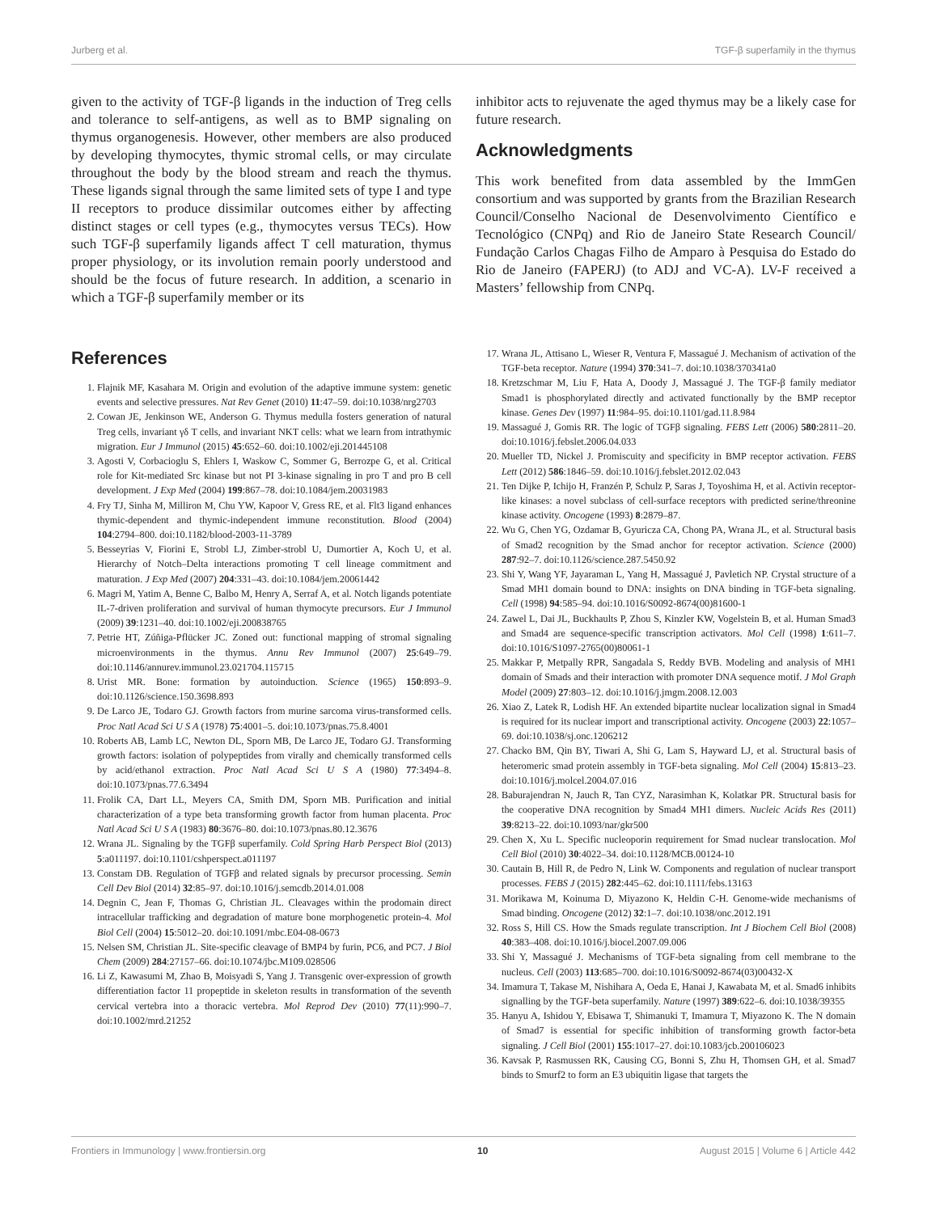Jurberg et al. TGF-β superfamily in the thymus
given to the activity of TGF-β ligands in the induction of Treg cells and tolerance to self-antigens, as well as to BMP signaling on thymus organogenesis. However, other members are also produced by developing thymocytes, thymic stromal cells, or may circulate throughout the body by the blood stream and reach the thymus. These ligands signal through the same limited sets of type I and type II receptors to produce dissimilar outcomes either by affecting distinct stages or cell types (e.g., thymocytes versus TECs). How such TGF-β superfamily ligands affect T cell maturation, thymus proper physiology, or its involution remain poorly understood and should be the focus of future research. In addition, a scenario in which a TGF-β superfamily member or its
inhibitor acts to rejuvenate the aged thymus may be a likely case for future research.
Acknowledgments
This work benefited from data assembled by the ImmGen consortium and was supported by grants from the Brazilian Research Council/Conselho Nacional de Desenvolvimento Científico e Tecnológico (CNPq) and Rio de Janeiro State Research Council/ Fundação Carlos Chagas Filho de Amparo à Pesquisa do Estado do Rio de Janeiro (FAPERJ) (to ADJ and VC-A). LV-F received a Masters’ fellowship from CNPq.
References
1. Flajnik MF, Kasahara M. Origin and evolution of the adaptive immune system: genetic events and selective pressures. Nat Rev Genet (2010) 11:47–59. doi:10.1038/nrg2703
2. Cowan JE, Jenkinson WE, Anderson G. Thymus medulla fosters generation of natural Treg cells, invariant γδ T cells, and invariant NKT cells: what we learn from intrathymic migration. Eur J Immunol (2015) 45:652–60. doi:10.1002/eji.201445108
3. Agosti V, Corbacioglu S, Ehlers I, Waskow C, Sommer G, Berrozpe G, et al. Critical role for Kit-mediated Src kinase but not PI 3-kinase signaling in pro T and pro B cell development. J Exp Med (2004) 199:867–78. doi:10.1084/jem.20031983
4. Fry TJ, Sinha M, Milliron M, Chu YW, Kapoor V, Gress RE, et al. Flt3 ligand enhances thymic-dependent and thymic-independent immune reconstitution. Blood (2004) 104:2794–800. doi:10.1182/blood-2003-11-3789
5. Besseyrias V, Fiorini E, Strobl LJ, Zimber-strobl U, Dumortier A, Koch U, et al. Hierarchy of Notch–Delta interactions promoting T cell lineage commitment and maturation. J Exp Med (2007) 204:331–43. doi:10.1084/jem.20061442
6. Magri M, Yatim A, Benne C, Balbo M, Henry A, Serraf A, et al. Notch ligands potentiate IL-7-driven proliferation and survival of human thymocyte precursors. Eur J Immunol (2009) 39:1231–40. doi:10.1002/eji.200838765
7. Petrie HT, Zúñiga-Pflücker JC. Zoned out: functional mapping of stromal signaling microenvironments in the thymus. Annu Rev Immunol (2007) 25:649–79. doi:10.1146/annurev.immunol.23.021704.115715
8. Urist MR. Bone: formation by autoinduction. Science (1965) 150:893–9. doi:10.1126/science.150.3698.893
9. De Larco JE, Todaro GJ. Growth factors from murine sarcoma virus-transformed cells. Proc Natl Acad Sci U S A (1978) 75:4001–5. doi:10.1073/pnas.75.8.4001
10. Roberts AB, Lamb LC, Newton DL, Sporn MB, De Larco JE, Todaro GJ. Transforming growth factors: isolation of polypeptides from virally and chemically transformed cells by acid/ethanol extraction. Proc Natl Acad Sci U S A (1980) 77:3494–8. doi:10.1073/pnas.77.6.3494
11. Frolik CA, Dart LL, Meyers CA, Smith DM, Sporn MB. Purification and initial characterization of a type beta transforming growth factor from human placenta. Proc Natl Acad Sci U S A (1983) 80:3676–80. doi:10.1073/pnas.80.12.3676
12. Wrana JL. Signaling by the TGFβ superfamily. Cold Spring Harb Perspect Biol (2013) 5:a011197. doi:10.1101/cshperspect.a011197
13. Constam DB. Regulation of TGFβ and related signals by precursor processing. Semin Cell Dev Biol (2014) 32:85–97. doi:10.1016/j.semcdb.2014.01.008
14. Degnin C, Jean F, Thomas G, Christian JL. Cleavages within the prodomain direct intracellular trafficking and degradation of mature bone morphogenetic protein-4. Mol Biol Cell (2004) 15:5012–20. doi:10.1091/mbc.E04-08-0673
15. Nelsen SM, Christian JL. Site-specific cleavage of BMP4 by furin, PC6, and PC7. J Biol Chem (2009) 284:27157–66. doi:10.1074/jbc.M109.028506
16. Li Z, Kawasumi M, Zhao B, Moisyadi S, Yang J. Transgenic over-expression of growth differentiation factor 11 propeptide in skeleton results in transformation of the seventh cervical vertebra into a thoracic vertebra. Mol Reprod Dev (2010) 77(11):990–7. doi:10.1002/mrd.21252
17. Wrana JL, Attisano L, Wieser R, Ventura F, Massagué J. Mechanism of activation of the TGF-beta receptor. Nature (1994) 370:341–7. doi:10.1038/370341a0
18. Kretzschmar M, Liu F, Hata A, Doody J, Massagué J. The TGF-β family mediator Smad1 is phosphorylated directly and activated functionally by the BMP receptor kinase. Genes Dev (1997) 11:984–95. doi:10.1101/gad.11.8.984
19. Massagué J, Gomis RR. The logic of TGFβ signaling. FEBS Lett (2006) 580:2811–20. doi:10.1016/j.febslet.2006.04.033
20. Mueller TD, Nickel J. Promiscuity and specificity in BMP receptor activation. FEBS Lett (2012) 586:1846–59. doi:10.1016/j.febslet.2012.02.043
21. Ten Dijke P, Ichijo H, Franzén P, Schulz P, Saras J, Toyoshima H, et al. Activin receptor-like kinases: a novel subclass of cell-surface receptors with predicted serine/threonine kinase activity. Oncogene (1993) 8:2879–87.
22. Wu G, Chen YG, Ozdamar B, Gyuricza CA, Chong PA, Wrana JL, et al. Structural basis of Smad2 recognition by the Smad anchor for receptor activation. Science (2000) 287:92–7. doi:10.1126/science.287.5450.92
23. Shi Y, Wang YF, Jayaraman L, Yang H, Massagué J, Pavletich NP. Crystal structure of a Smad MH1 domain bound to DNA: insights on DNA binding in TGF-beta signaling. Cell (1998) 94:585–94. doi:10.1016/S0092-8674(00)81600-1
24. Zawel L, Dai JL, Buckhaults P, Zhou S, Kinzler KW, Vogelstein B, et al. Human Smad3 and Smad4 are sequence-specific transcription activators. Mol Cell (1998) 1:611–7. doi:10.1016/S1097-2765(00)80061-1
25. Makkar P, Metpally RPR, Sangadala S, Reddy BVB. Modeling and analysis of MH1 domain of Smads and their interaction with promoter DNA sequence motif. J Mol Graph Model (2009) 27:803–12. doi:10.1016/j.jmgm.2008.12.003
26. Xiao Z, Latek R, Lodish HF. An extended bipartite nuclear localization signal in Smad4 is required for its nuclear import and transcriptional activity. Oncogene (2003) 22:1057–69. doi:10.1038/sj.onc.1206212
27. Chacko BM, Qin BY, Tiwari A, Shi G, Lam S, Hayward LJ, et al. Structural basis of heteromeric smad protein assembly in TGF-beta signaling. Mol Cell (2004) 15:813–23. doi:10.1016/j.molcel.2004.07.016
28. Baburajendran N, Jauch R, Tan CYZ, Narasimhan K, Kolatkar PR. Structural basis for the cooperative DNA recognition by Smad4 MH1 dimers. Nucleic Acids Res (2011) 39:8213–22. doi:10.1093/nar/gkr500
29. Chen X, Xu L. Specific nucleoporin requirement for Smad nuclear translocation. Mol Cell Biol (2010) 30:4022–34. doi:10.1128/MCB.00124-10
30. Cautain B, Hill R, de Pedro N, Link W. Components and regulation of nuclear transport processes. FEBS J (2015) 282:445–62. doi:10.1111/febs.13163
31. Morikawa M, Koinuma D, Miyazono K, Heldin C-H. Genome-wide mechanisms of Smad binding. Oncogene (2012) 32:1–7. doi:10.1038/onc.2012.191
32. Ross S, Hill CS. How the Smads regulate transcription. Int J Biochem Cell Biol (2008) 40:383–408. doi:10.1016/j.biocel.2007.09.006
33. Shi Y, Massagué J. Mechanisms of TGF-beta signaling from cell membrane to the nucleus. Cell (2003) 113:685–700. doi:10.1016/S0092-8674(03)00432-X
34. Imamura T, Takase M, Nishihara A, Oeda E, Hanai J, Kawabata M, et al. Smad6 inhibits signalling by the TGF-beta superfamily. Nature (1997) 389:622–6. doi:10.1038/39355
35. Hanyu A, Ishidou Y, Ebisawa T, Shimanuki T, Imamura T, Miyazono K. The N domain of Smad7 is essential for specific inhibition of transforming growth factor-beta signaling. J Cell Biol (2001) 155:1017–27. doi:10.1083/jcb.200106023
36. Kavsak P, Rasmussen RK, Causing CG, Bonni S, Zhu H, Thomsen GH, et al. Smad7 binds to Smurf2 to form an E3 ubiquitin ligase that targets the
Frontiers in Immunology | www.frontiersin.org 10 August 2015 | Volume 6 | Article 442